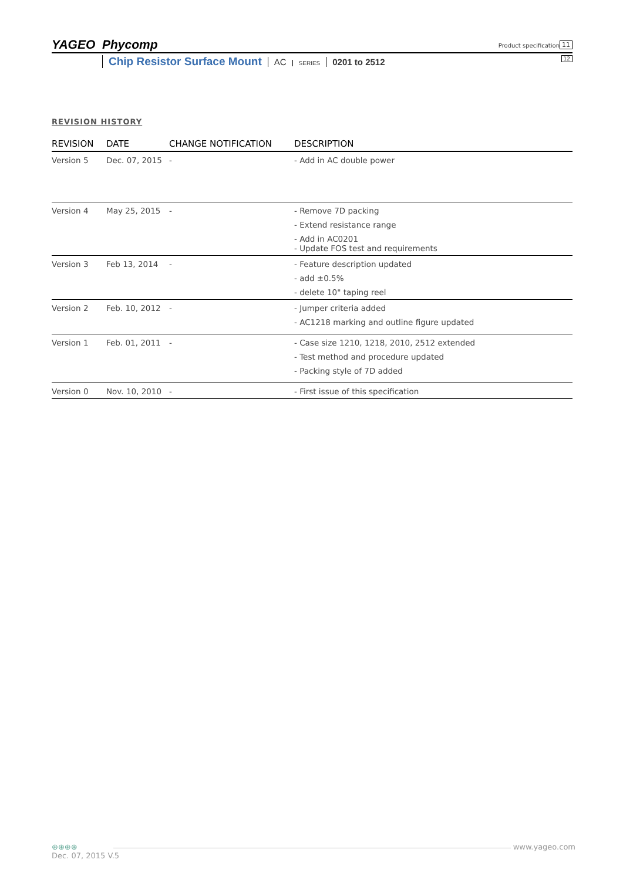YAGEO Phycomp
Product specification 11
12 Chip Resistor Surface Mount AC SERIES 0201 to 2512
REVISION HISTORY
| REVISION | DATE | CHANGE NOTIFICATION | DESCRIPTION |
| --- | --- | --- | --- |
| Version 5 | Dec. 07, 2015 | - | - Add in AC double power |
| Version 4 | May 25, 2015 | - | - Remove 7D packing - Extend resistance range - Add in AC0201 - Update FOS test and requirements |
| Version 3 | Feb 13, 2014 | - | - Feature description updated - add ±0.5% - delete 10" taping reel |
| Version 2 | Feb. 10, 2012 | - | - Jumper criteria added - AC1218 marking and outline figure updated |
| Version 1 | Feb. 01, 2011 | - | - Case size 1210, 1218, 2010, 2512 extended - Test method and procedure updated - Packing style of 7D added |
| Version 0 | Nov. 10, 2010 | - | - First issue of this specification |
⊕⊕⊕⊕ www.yageo.com
Dec. 07, 2015 V.5